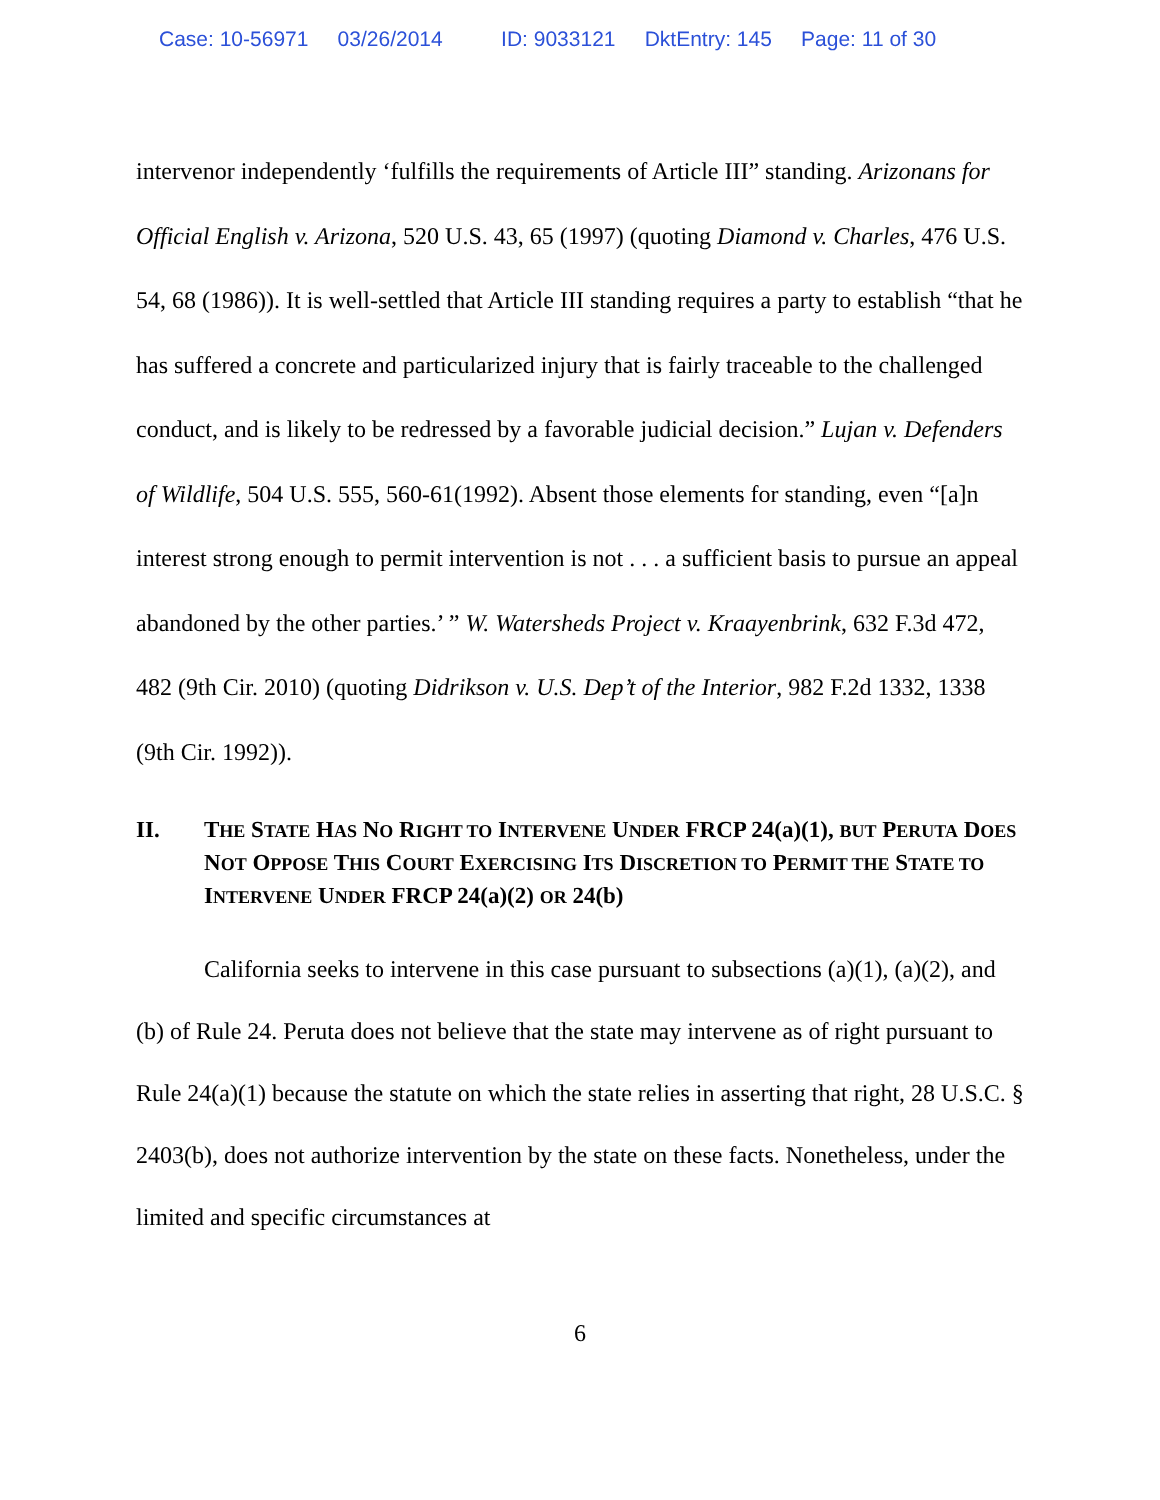Case: 10-56971 03/26/2014 ID: 9033121 DktEntry: 145 Page: 11 of 30
intervenor independently ‘fulfills the requirements of Article III” standing. Arizonans for Official English v. Arizona, 520 U.S. 43, 65 (1997) (quoting Diamond v. Charles, 476 U.S. 54, 68 (1986)). It is well-settled that Article III standing requires a party to establish “that he has suffered a concrete and particularized injury that is fairly traceable to the challenged conduct, and is likely to be redressed by a favorable judicial decision.” Lujan v. Defenders of Wildlife, 504 U.S. 555, 560-61(1992). Absent those elements for standing, even “[a]n interest strong enough to permit intervention is not . . . a sufficient basis to pursue an appeal abandoned by the other parties.’ ” W. Watersheds Project v. Kraayenbrink, 632 F.3d 472, 482 (9th Cir. 2010) (quoting Didrikson v. U.S. Dep’t of the Interior, 982 F.2d 1332, 1338 (9th Cir. 1992)).
II. THE STATE HAS NO RIGHT TO INTERVENE UNDER FRCP 24(a)(1), BUT PERUTA DOES NOT OPPOSE THIS COURT EXERCISING ITS DISCRETION TO PERMIT THE STATE TO INTERVENE UNDER FRCP 24(a)(2) OR 24(b)
California seeks to intervene in this case pursuant to subsections (a)(1), (a)(2), and (b) of Rule 24. Peruta does not believe that the state may intervene as of right pursuant to Rule 24(a)(1) because the statute on which the state relies in asserting that right, 28 U.S.C. § 2403(b), does not authorize intervention by the state on these facts. Nonetheless, under the limited and specific circumstances at
6